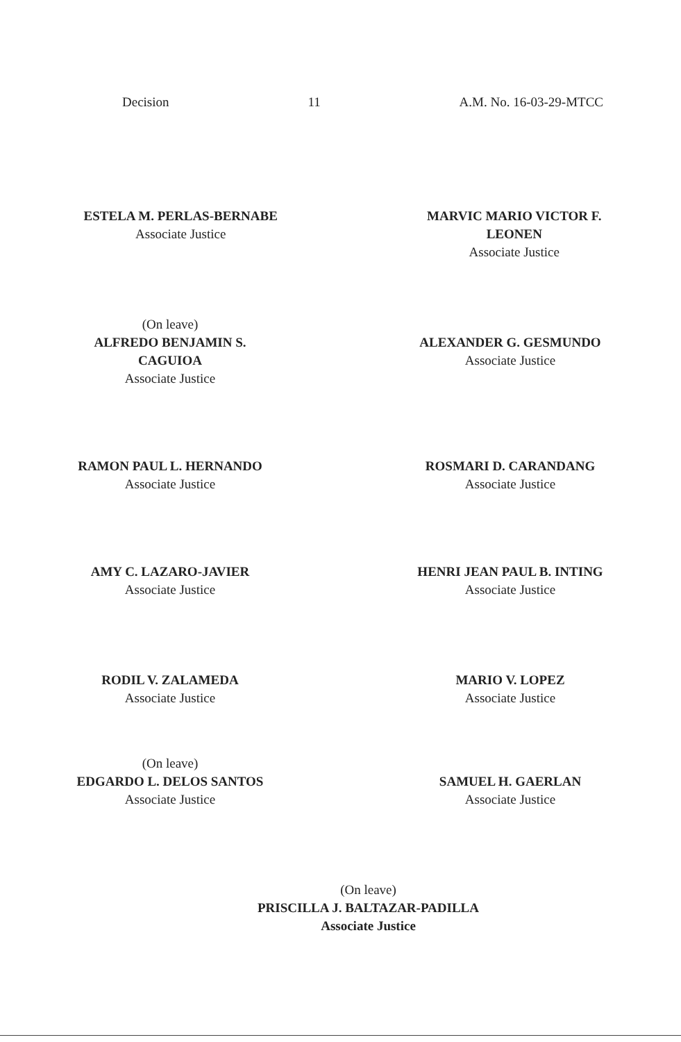Decision 11 A.M. No. 16-03-29-MTCC
ESTELA M. PERLAS-BERNABE
Associate Justice
MARVIC MARIO VICTOR F.
LEONEN
Associate Justice
(On leave)
ALFREDO BENJAMIN S.
CAGUIOA
Associate Justice
ALEXANDER G. GESMUNDO
Associate Justice
RAMON PAUL L. HERNANDO
Associate Justice
ROSMARI D. CARANDANG
Associate Justice
AMY C. LAZARO-JAVIER
Associate Justice
HENRI JEAN PAUL B. INTING
Associate Justice
RODIL V. ZALAMEDA
Associate Justice
MARIO V. LOPEZ
Associate Justice
(On leave)
EDGARDO L. DELOS SANTOS
Associate Justice
SAMUEL H. GAERLAN
Associate Justice
(On leave)
PRISCILLA J. BALTAZAR-PADILLA
Associate Justice